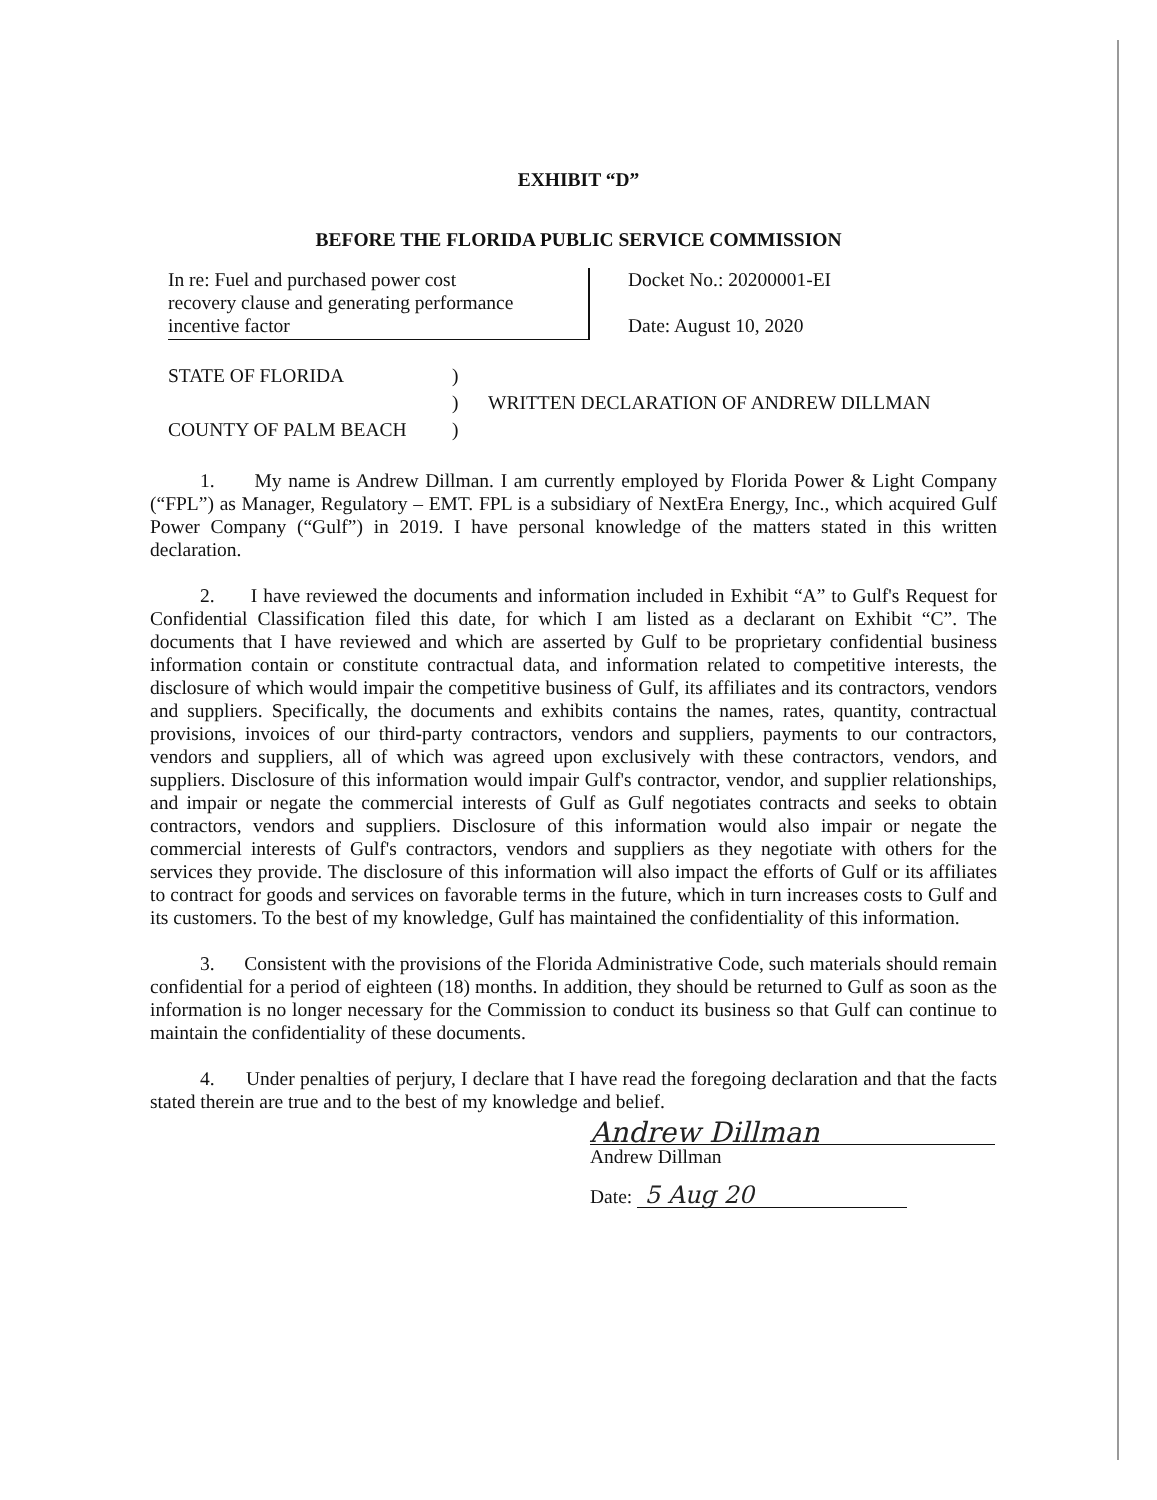EXHIBIT “D”
BEFORE THE FLORIDA PUBLIC SERVICE COMMISSION
In re: Fuel and purchased power cost
recovery clause and generating performance
incentive factor
Docket No.: 20200001-EI
Date: August 10, 2020
STATE OF FLORIDA
COUNTY OF PALM BEACH
)
)
)
WRITTEN DECLARATION OF ANDREW DILLMAN
1. My name is Andrew Dillman. I am currently employed by Florida Power & Light Company (“FPL”) as Manager, Regulatory – EMT. FPL is a subsidiary of NextEra Energy, Inc., which acquired Gulf Power Company (“Gulf”) in 2019. I have personal knowledge of the matters stated in this written declaration.
2. I have reviewed the documents and information included in Exhibit “A” to Gulf's Request for Confidential Classification filed this date, for which I am listed as a declarant on Exhibit “C”. The documents that I have reviewed and which are asserted by Gulf to be proprietary confidential business information contain or constitute contractual data, and information related to competitive interests, the disclosure of which would impair the competitive business of Gulf, its affiliates and its contractors, vendors and suppliers. Specifically, the documents and exhibits contains the names, rates, quantity, contractual provisions, invoices of our third-party contractors, vendors and suppliers, payments to our contractors, vendors and suppliers, all of which was agreed upon exclusively with these contractors, vendors, and suppliers. Disclosure of this information would impair Gulf's contractor, vendor, and supplier relationships, and impair or negate the commercial interests of Gulf as Gulf negotiates contracts and seeks to obtain contractors, vendors and suppliers. Disclosure of this information would also impair or negate the commercial interests of Gulf's contractors, vendors and suppliers as they negotiate with others for the services they provide. The disclosure of this information will also impact the efforts of Gulf or its affiliates to contract for goods and services on favorable terms in the future, which in turn increases costs to Gulf and its customers. To the best of my knowledge, Gulf has maintained the confidentiality of this information.
3. Consistent with the provisions of the Florida Administrative Code, such materials should remain confidential for a period of eighteen (18) months. In addition, they should be returned to Gulf as soon as the information is no longer necessary for the Commission to conduct its business so that Gulf can continue to maintain the confidentiality of these documents.
4. Under penalties of perjury, I declare that I have read the foregoing declaration and that the facts stated therein are true and to the best of my knowledge and belief.
Andrew Dillman
Andrew Dillman
Date: 5 Aug 20